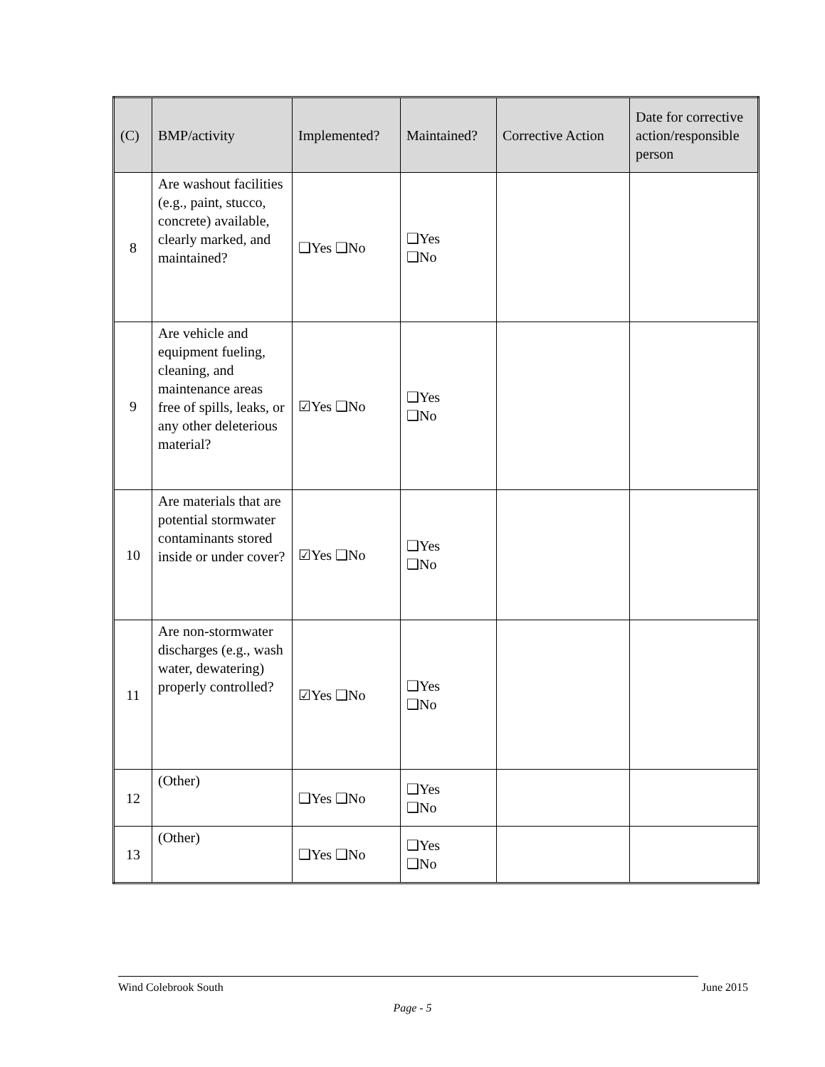| (C) | BMP/activity | Implemented? | Maintained? | Corrective Action | Date for corrective action/responsible person |
| --- | --- | --- | --- | --- | --- |
| 8 | Are washout facilities (e.g., paint, stucco, concrete) available, clearly marked, and maintained? | ❑Yes ❑No | ❑Yes ❑No | | |
| 9 | Are vehicle and equipment fueling, cleaning, and maintenance areas free of spills, leaks, or any other deleterious material? | ☑Yes ❑No | ❑Yes ❑No | | |
| 10 | Are materials that are potential stormwater contaminants stored inside or under cover? | ☑Yes ❑No | ❑Yes ❑No | | |
| 11 | Are non-stormwater discharges (e.g., wash water, dewatering) properly controlled? | ☑Yes ❑No | ❑Yes ❑No | | |
| 12 | (Other) | ❑Yes ❑No | ❑Yes ❑No | | |
| 13 | (Other) | ❑Yes ❑No | ❑Yes ❑No | | |
Wind Colebrook South June 2015
Page - 5